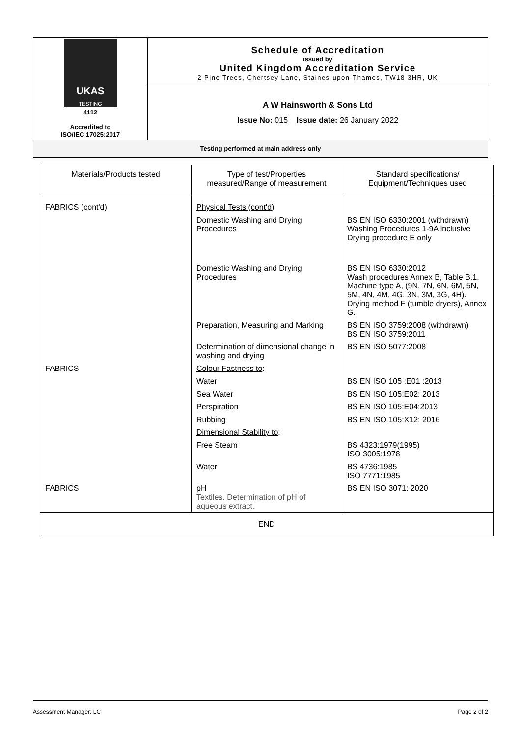| UKAS TESTING 4112 Accredited to ISO/IEC 17025:2017 | Schedule of Accreditation issued by United Kingdom Accreditation Service 2 Pine Trees, Chertsey Lane, Staines-upon-Thames, TW18 3HR, UK |
| | A W Hainsworth & Sons Ltd Issue No: 015 Issue date: 26 January 2022 |
| Testing performed at main address only | |
| Materials/Products tested | Type of test/Properties measured/Range of measurement | Standard specifications/ Equipment/Techniques used |
| --- | --- | --- |
| FABRICS (cont'd) | Physical Tests (cont'd) | |
| | Domestic Washing and Drying Procedures | BS EN ISO 6330:2001 (withdrawn) Washing Procedures 1-9A inclusive Drying procedure E only |
| | Domestic Washing and Drying Procedures | BS EN ISO 6330:2012 Wash procedures Annex B, Table B.1, Machine type A, (9N, 7N, 6N, 6M, 5N, 5M, 4N, 4M, 4G, 3N, 3M, 3G, 4H). Drying method F (tumble dryers), Annex G. |
| | Preparation, Measuring and Marking | BS EN ISO 3759:2008 (withdrawn) BS EN ISO 3759:2011 |
| | Determination of dimensional change in washing and drying | BS EN ISO 5077:2008 |
| FABRICS | Colour Fastness to : | |
| | Water | BS EN ISO 105 :E01 :2013 |
| | Sea Water | BS EN ISO 105:E02: 2013 |
| | Perspiration | BS EN ISO 105:E04:2013 |
| | Rubbing | BS EN ISO 105:X12: 2016 |
| | Dimensional Stability to : | |
| | Free Steam | BS 4323:1979(1995) ISO 3005:1978 |
| | Water | BS 4736:1985 ISO 7771:1985 |
| FABRICS | pH Textiles. Determination of pH of aqueous extract. | BS EN ISO 3071: 2020 |
| END | | |
Assessment Manager: LC Page 2 of 2